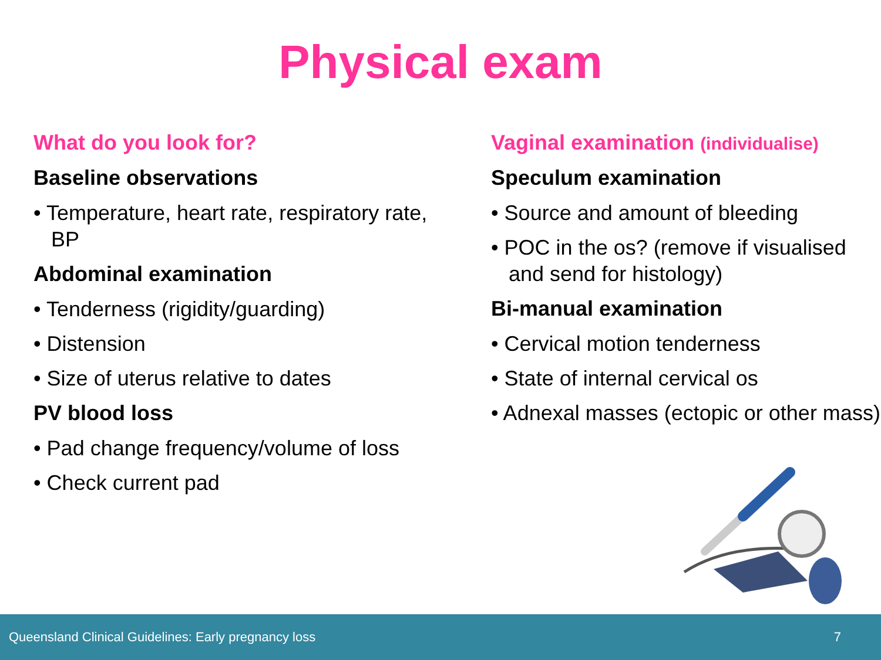Physical exam
What do you look for?
Baseline observations
• Temperature, heart rate, respiratory rate, BP
Abdominal examination
• Tenderness (rigidity/guarding)
• Distension
• Size of uterus relative to dates
PV blood loss
• Pad change frequency/volume of loss
• Check current pad
Vaginal examination (individualise)
Speculum examination
• Source and amount of bleeding
• POC in the os? (remove if visualised and send for histology)
Bi-manual examination
• Cervical motion tenderness
• State of internal cervical os
• Adnexal masses (ectopic or other mass)
Queensland Clinical Guidelines: Early pregnancy loss 7